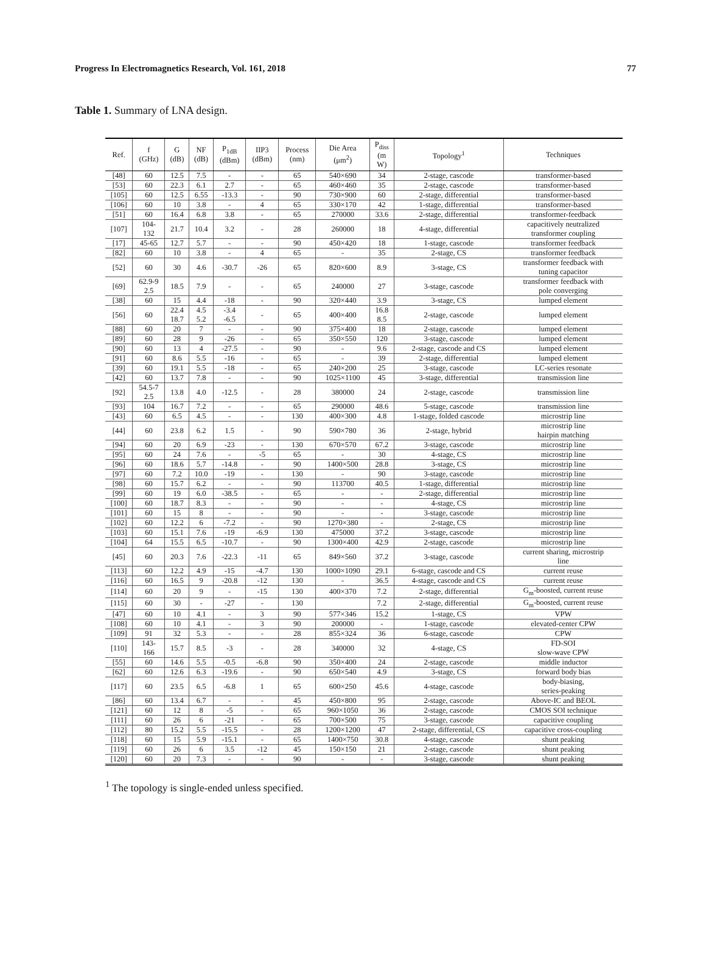Progress In Electromagnetics Research, Vol. 161, 2018 77
Table 1. Summary of LNA design.
| Ref. | f (GHz) | G (dB) | NF (dB) | P<sub>1dB</sub> (dBm) | IIP3 (dBm) | Process (nm) | Die Area (μm<sup>2</sup>) | P<sub>diss</sub> (m W) | Topology<sup>1</sup> | Techniques |
| --- | --- | --- | --- | --- | --- | --- | --- | --- | --- | --- |
| [48] | 60 | 12.5 | 7.5 | - | - | 65 | 540×690 | 34 | 2-stage, cascode | transformer-based |
| [53] | 60 | 22.3 | 6.1 | 2.7 | - | 65 | 460×460 | 35 | 2-stage, cascode | transformer-based |
| [105] | 60 | 12.5 | 6.55 | -13.3 | - | 90 | 730×900 | 60 | 2-stage, differential | transformer-based |
| [106] | 60 | 10 | 3.8 | - | 4 | 65 | 330×170 | 42 | 1-stage, differential | transformer-based |
| [51] | 60 | 16.4 | 6.8 | 3.8 | - | 65 | 270000 | 33.6 | 2-stage, differential | transformer-feedback |
| [107] | 104- 132 | 21.7 | 10.4 | 3.2 | - | 28 | 260000 | 18 | 4-stage, differential | capacitively neutralized transformer coupling |
| [17] | 45-65 | 12.7 | 5.7 | - | - | 90 | 450×420 | 18 | 1-stage, cascode | transformer feedback |
| [82] | 60 | 10 | 3.8 | - | 4 | 65 | - | 35 | 2-stage, CS | transformer feedback |
| [52] | 60 | 30 | 4.6 | -30.7 | -26 | 65 | 820×600 | 8.9 | 3-stage, CS | transformer feedback with tuning capacitor |
| [69] | 62.9-9 2.5 | 18.5 | 7.9 | - | - | 65 | 240000 | 27 | 3-stage, cascode | transformer feedback with pole converging |
| [38] | 60 | 15 | 4.4 | -18 | - | 90 | 320×440 | 3.9 | 3-stage, CS | lumped element |
| [56] | 60 | 22.4 18.7 | 4.5 5.2 | -3.4 -6.5 | - | 65 | 400×400 | 16.8 8.5 | 2-stage, cascode | lumped element |
| [88] | 60 | 20 | 7 | - | - | 90 | 375×400 | 18 | 2-stage, cascode | lumped element |
| [89] | 60 | 28 | 9 | -26 | - | 65 | 350×550 | 120 | 3-stage, cascode | lumped element |
| [90] | 60 | 13 | 4 | -27.5 | - | 90 | - | 9.6 | 2-stage, cascode and CS | lumped element |
| [91] | 60 | 8.6 | 5.5 | -16 | - | 65 | - | 39 | 2-stage, differential | lumped element |
| [39] | 60 | 19.1 | 5.5 | -18 | - | 65 | 240×200 | 25 | 3-stage, cascode | LC-series resonate |
| [42] | 60 | 13.7 | 7.8 | - | - | 90 | 1025×1100 | 45 | 3-stage, differential | transmission line |
| [92] | 54.5-7 2.5 | 13.8 | 4.0 | -12.5 | - | 28 | 380000 | 24 | 2-stage, cascode | transmission line |
| [93] | 104 | 16.7 | 7.2 | - | - | 65 | 290000 | 48.6 | 5-stage, cascode | transmission line |
| [43] | 60 | 6.5 | 4.5 | - | - | 130 | 400×300 | 4.8 | 1-stage, folded cascode | microstrip line |
| [44] | 60 | 23.8 | 6.2 | 1.5 | - | 90 | 590×780 | 36 | 2-stage, hybrid | microstrip line hairpin matching |
| [94] | 60 | 20 | 6.9 | -23 | - | 130 | 670×570 | 67.2 | 3-stage, cascode | microstrip line |
| [95] | 60 | 24 | 7.6 | - | -5 | 65 | - | 30 | 4-stage, CS | microstrip line |
| [96] | 60 | 18.6 | 5.7 | -14.8 | - | 90 | 1400×500 | 28.8 | 3-stage, CS | microstrip line |
| [97] | 60 | 7.2 | 10.0 | -19 | - | 130 | - | 90 | 3-stage, cascode | microstrip line |
| [98] | 60 | 15.7 | 6.2 | - | - | 90 | 113700 | 40.5 | 1-stage, differential | microstrip line |
| [99] | 60 | 19 | 6.0 | -38.5 | - | 65 | - | - | 2-stage, differential | microstrip line |
| [100] | 60 | 18.7 | 8.3 | - | - | 90 | - | - | 4-stage, CS | microstrip line |
| [101] | 60 | 15 | 8 | - | - | 90 | - | - | 3-stage, cascode | microstrip line |
| [102] | 60 | 12.2 | 6 | -7.2 | - | 90 | 1270×380 | - | 2-stage, CS | microstrip line |
| [103] | 60 | 15.1 | 7.6 | -19 | -6.9 | 130 | 475000 | 37.2 | 3-stage, cascode | microstrip line |
| [104] | 64 | 15.5 | 6.5 | -10.7 | - | 90 | 1300×400 | 42.9 | 2-stage, cascode | microstrip line |
| [45] | 60 | 20.3 | 7.6 | -22.3 | -11 | 65 | 849×560 | 37.2 | 3-stage, cascode | current sharing, microstrip line |
| [113] | 60 | 12.2 | 4.9 | -15 | -4.7 | 130 | 1000×1090 | 29.1 | 6-stage, cascode and CS | current reuse |
| [116] | 60 | 16.5 | 9 | -20.8 | -12 | 130 | - | 36.5 | 4-stage, cascode and CS | current reuse |
| [114] | 60 | 20 | 9 | - | -15 | 130 | 400×370 | 7.2 | 2-stage, differential | G<sub>m</sub>-boosted, current reuse |
| [115] | 60 | 30 | - | -27 | - | 130 | | 7.2 | 2-stage, differential | G<sub>m</sub>-boosted, current reuse |
| [47] | 60 | 10 | 4.1 | - | 3 | 90 | 577×346 | 15.2 | 1-stage, CS | VPW |
| [108] | 60 | 10 | 4.1 | - | 3 | 90 | 200000 | - | 1-stage, cascode | elevated-center CPW |
| [109] | 91 | 32 | 5.3 | - | - | 28 | 855×324 | 36 | 6-stage, cascode | CPW |
| [110] | 143- 166 | 15.7 | 8.5 | -3 | - | 28 | 340000 | 32 | 4-stage, CS | FD-SOI slow-wave CPW |
| [55] | 60 | 14.6 | 5.5 | -0.5 | -6.8 | 90 | 350×400 | 24 | 2-stage, cascode | middle inductor |
| [62] | 60 | 12.6 | 6.3 | -19.6 | - | 90 | 650×540 | 4.9 | 3-stage, CS | forward body bias |
| [117] | 60 | 23.5 | 6.5 | -6.8 | 1 | 65 | 600×250 | 45.6 | 4-stage, cascode | body-biasing, series-peaking |
| [86] | 60 | 13.4 | 6.7 | - | - | 45 | 450×800 | 95 | 2-stage, cascode | Above-IC and BEOL |
| [121] | 60 | 12 | 8 | -5 | - | 65 | 960×1050 | 36 | 2-stage, cascode | CMOS SOI technique |
| [111] | 60 | 26 | 6 | -21 | - | 65 | 700×500 | 75 | 3-stage, cascode | capacitive coupling |
| [112] | 80 | 15.2 | 5.5 | -15.5 | - | 28 | 1200×1200 | 47 | 2-stage, differential, CS | capacitive cross-coupling |
| [118] | 60 | 15 | 5.9 | -15.1 | - | 65 | 1400×750 | 30.8 | 4-stage, cascode | shunt peaking |
| [119] | 60 | 26 | 6 | 3.5 | -12 | 45 | 150×150 | 21 | 2-stage, cascode | shunt peaking |
| [120] | 60 | 20 | 7.3 | - | - | 90 | - | - | 3-stage, cascode | shunt peaking |
<sup>1</sup> The topology is single-ended unless specified.